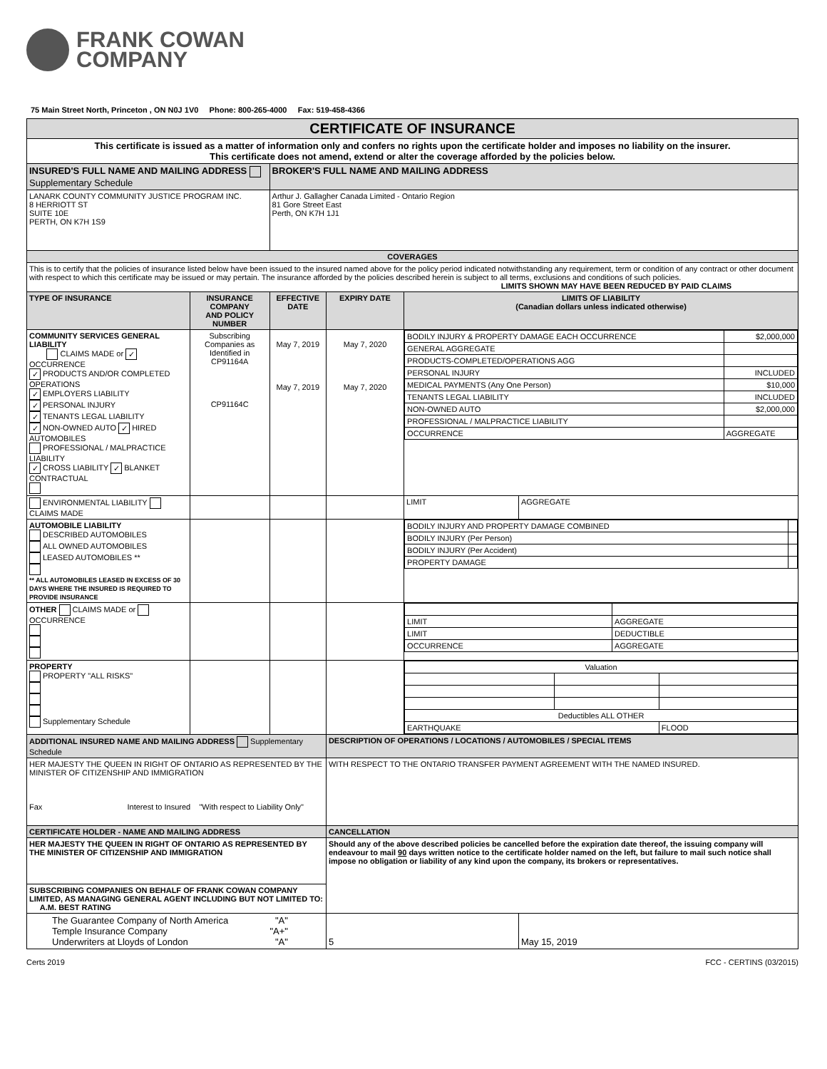FRANK COWAN
COMPANY
75 Main Street North, Princeton , ON N0J 1V0 Phone: 800-265-4000 Fax: 519-458-4366
| CERTIFICATE OF INSURANCE | | | | | |
| This certificate is issued as a matter of information only and confers no rights upon the certificate holder and imposes no liability on the insurer. This certificate does not amend, extend or alter the coverage afforded by the policies below. | | | | | |
| INSURED'S FULL NAME AND MAILING ADDRESS Supplementary Schedule | | BROKER'S FULL NAME AND MAILING ADDRESS | | | |
| LANARK COUNTY COMMUNITY JUSTICE PROGRAM INC. 8 HERRIOTT ST SUITE 10E PERTH, ON K7H 1S9 | | Arthur J. Gallagher Canada Limited - Ontario Region 81 Gore Street East Perth, ON K7H 1J1 | | | |
| COVERAGES | | | | | |
| This is to certify that the policies of insurance listed below have been issued to the insured named above for the policy period indicated notwithstanding any requirement, term or condition of any contract or other document with respect to which this certificate may be issued or may pertain. The insurance afforded by the policies described herein is subject to all terms, exclusions and conditions of such policies. LIMITS SHOWN MAY HAVE BEEN REDUCED BY PAID CLAIMS | | | | | |
| TYPE OF INSURANCE | INSURANCE COMPANY AND POLICY NUMBER | EFFECTIVE DATE | EXPIRY DATE | LIMITS OF LIABILITY (Canadian dollars unless indicated otherwise) | |
| COMMUNITY SERVICES GENERAL LIABILITY CLAIMS MADE or ✓ OCCURRENCE ✓ PRODUCTS AND/OR COMPLETED OPERATIONS ✓ EMPLOYERS LIABILITY ✓ PERSONAL INJURY ✓ TENANTS LEGAL LIABILITY ✓ NON-OWNED AUTO ✓ HIRED AUTOMOBILES PROFESSIONAL / MALPRACTICE LIABILITY ✓ CROSS LIABILITY ✓ BLANKET CONTRACTUAL | Subscribing Companies as Identified in CP91164A CP91164C | May 7, 2019 May 7, 2019 | May 7, 2020 May 7, 2020 | / BODILY INJURY & PROPERTY DAMAGE EACH OCCURRENCE / $2,000,000 / / GENERAL AGGREGATE / / / PRODUCTS-COMPLETED/OPERATIONS AGG / / / PERSONAL INJURY / INCLUDED / / MEDICAL PAYMENTS (Any One Person) / $10,000 / / TENANTS LEGAL LIABILITY / INCLUDED / / NON-OWNED AUTO / $2,000,000 / / PROFESSIONAL / MALPRACTICE LIABILITY / / / OCCURRENCE / AGGREGATE / | |
| ENVIRONMENTAL LIABILITY CLAIMS MADE | | | | LIMIT | AGGREGATE |
| AUTOMOBILE LIABILITY DESCRIBED AUTOMOBILES ALL OWNED AUTOMOBILES LEASED AUTOMOBILES ** ** ALL AUTOMOBILES LEASED IN EXCESS OF 30 DAYS WHERE THE INSURED IS REQUIRED TO PROVIDE INSURANCE | | | | / BODILY INJURY AND PROPERTY DAMAGE COMBINED / / / BODILY INJURY (Per Person) / / / BODILY INJURY (Per Accident) / / / PROPERTY DAMAGE / / | |
| OTHER CLAIMS MADE or OCCURRENCE | | | | / LIMIT / AGGREGATE / / LIMIT / DEDUCTIBLE / / OCCURRENCE / AGGREGATE / | |
| PROPERTY PROPERTY "ALL RISKS" Supplementary Schedule | | | | / Valuation / / / / Deductibles ALL OTHER / / / / EARTHQUAKE / / FLOOD / | |
| ADDITIONAL INSURED NAME AND MAILING ADDRESS Supplementary Schedule | | | DESCRIPTION OF OPERATIONS / LOCATIONS / AUTOMOBILES / SPECIAL ITEMS | | |
| HER MAJESTY THE QUEEN IN RIGHT OF ONTARIO AS REPRESENTED BY THE MINISTER OF CITIZENSHIP AND IMMIGRATION Fax Interest to Insured "With respect to Liability Only" | | | WITH RESPECT TO THE ONTARIO TRANSFER PAYMENT AGREEMENT WITH THE NAMED INSURED. | | |
| CERTIFICATE HOLDER - NAME AND MAILING ADDRESS | | | CANCELLATION | | |
| HER MAJESTY THE QUEEN IN RIGHT OF ONTARIO AS REPRESENTED BY THE MINISTER OF CITIZENSHIP AND IMMIGRATION | | | Should any of the above described policies be cancelled before the expiration date thereof, the issuing company will endeavour to mail 90 days written notice to the certificate holder named on the left, but failure to mail such notice shall impose no obligation or liability of any kind upon the company, its brokers or representatives. | | |
| SUBSCRIBING COMPANIES ON BEHALF OF FRANK COWAN COMPANY LIMITED, AS MANAGING GENERAL AGENT INCLUDING BUT NOT LIMITED TO: A.M. BEST RATING | | | | | |
| The Guarantee Company of North America "A" Temple Insurance Company "A+" Underwriters at Lloyds of London "A" | | | 5 | | May 15, 2019 |
Certs 2019 FCC - CERTINS (03/2015)